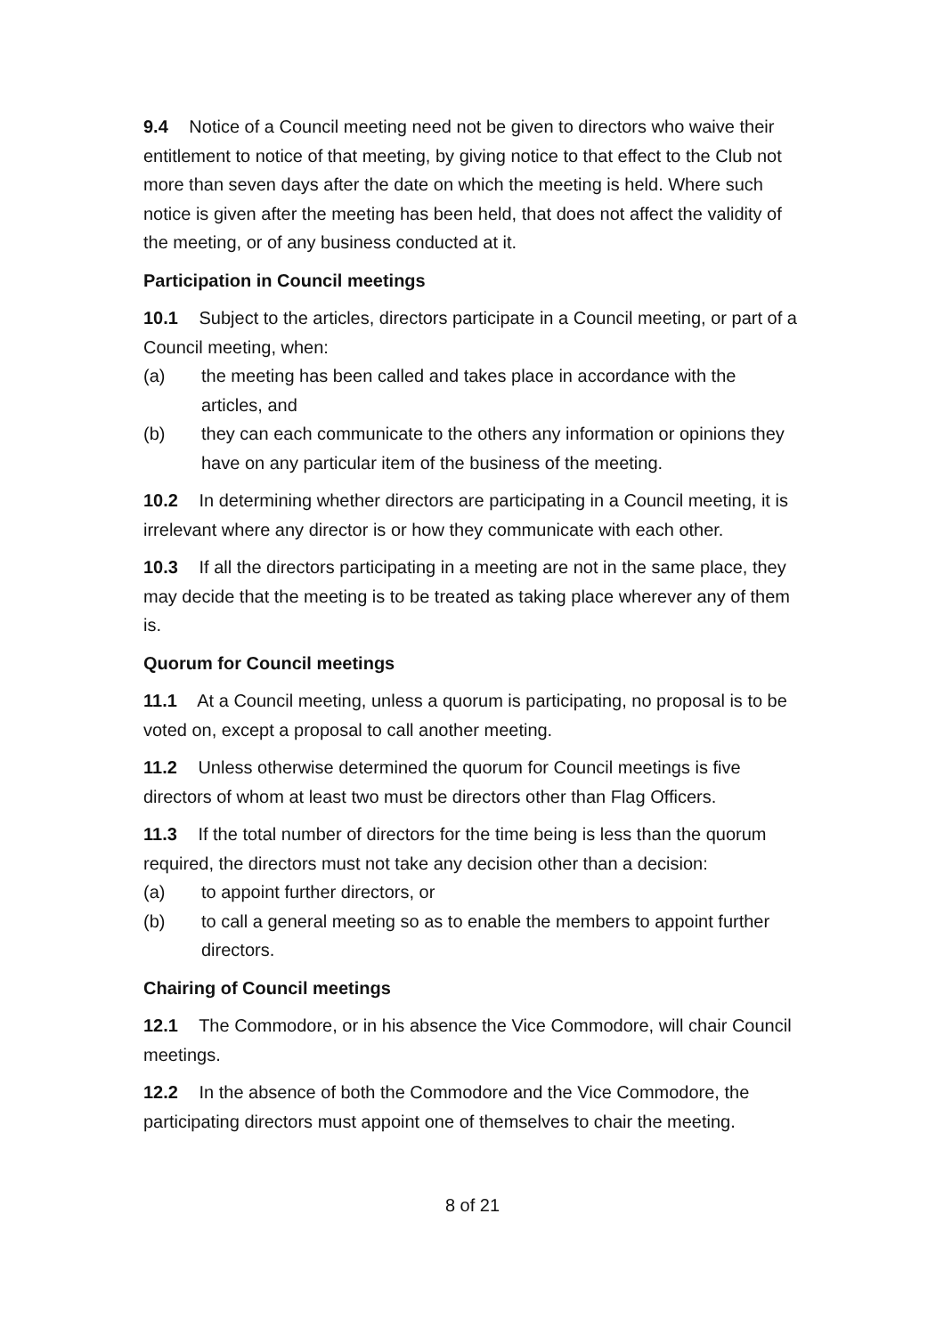9.4 Notice of a Council meeting need not be given to directors who waive their entitlement to notice of that meeting, by giving notice to that effect to the Club not more than seven days after the date on which the meeting is held. Where such notice is given after the meeting has been held, that does not affect the validity of the meeting, or of any business conducted at it.
Participation in Council meetings
10.1 Subject to the articles, directors participate in a Council meeting, or part of a Council meeting, when:
(a) the meeting has been called and takes place in accordance with the articles, and
(b) they can each communicate to the others any information or opinions they have on any particular item of the business of the meeting.
10.2 In determining whether directors are participating in a Council meeting, it is irrelevant where any director is or how they communicate with each other.
10.3 If all the directors participating in a meeting are not in the same place, they may decide that the meeting is to be treated as taking place wherever any of them is.
Quorum for Council meetings
11.1 At a Council meeting, unless a quorum is participating, no proposal is to be voted on, except a proposal to call another meeting.
11.2 Unless otherwise determined the quorum for Council meetings is five directors of whom at least two must be directors other than Flag Officers.
11.3 If the total number of directors for the time being is less than the quorum required, the directors must not take any decision other than a decision:
(a) to appoint further directors, or
(b) to call a general meeting so as to enable the members to appoint further directors.
Chairing of Council meetings
12.1 The Commodore, or in his absence the Vice Commodore, will chair Council meetings.
12.2 In the absence of both the Commodore and the Vice Commodore, the participating directors must appoint one of themselves to chair the meeting.
8 of 21